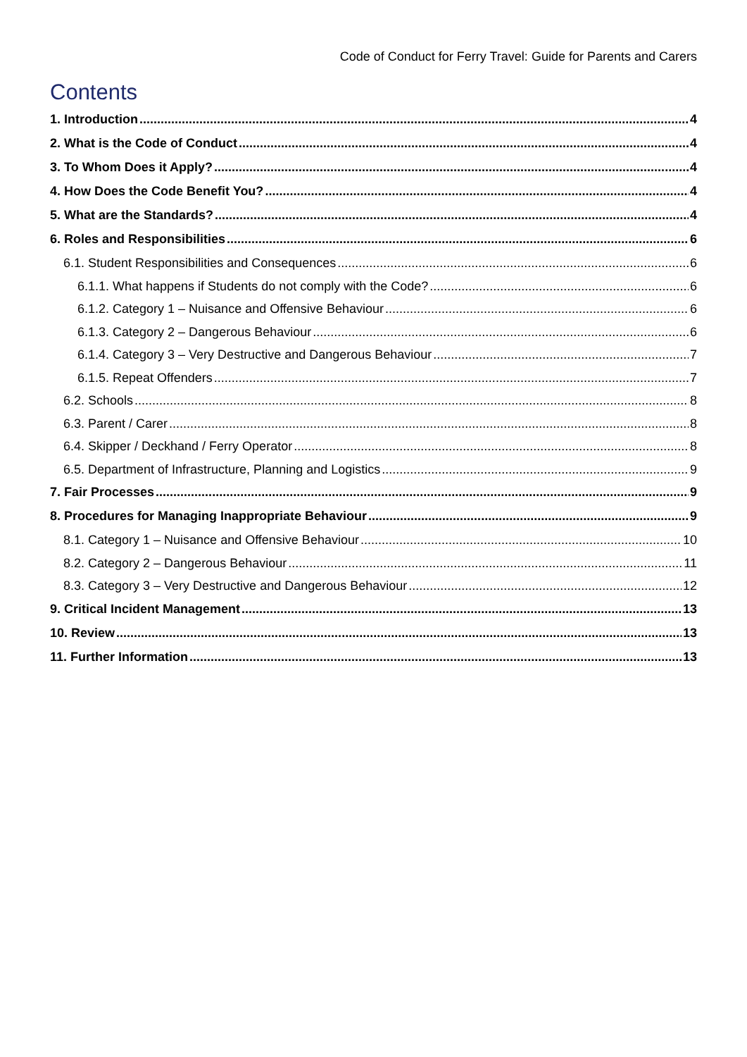Code of Conduct for Ferry Travel: Guide for Parents and Carers
Contents
1. Introduction 4
2. What is the Code of Conduct 4
3. To Whom Does it Apply? 4
4. How Does the Code Benefit You? 4
5. What are the Standards? 4
6. Roles and Responsibilities 6
6.1. Student Responsibilities and Consequences 6
6.1.1. What happens if Students do not comply with the Code? 6
6.1.2. Category 1 – Nuisance and Offensive Behaviour 6
6.1.3. Category 2 – Dangerous Behaviour 6
6.1.4. Category 3 – Very Destructive and Dangerous Behaviour 7
6.1.5. Repeat Offenders 7
6.2. Schools 8
6.3. Parent / Carer 8
6.4. Skipper / Deckhand / Ferry Operator 8
6.5. Department of Infrastructure, Planning and Logistics 9
7. Fair Processes 9
8. Procedures for Managing Inappropriate Behaviour 9
8.1. Category 1 – Nuisance and Offensive Behaviour 10
8.2. Category 2 – Dangerous Behaviour 11
8.3. Category 3 – Very Destructive and Dangerous Behaviour 12
9. Critical Incident Management 13
10. Review 13
11. Further Information 13